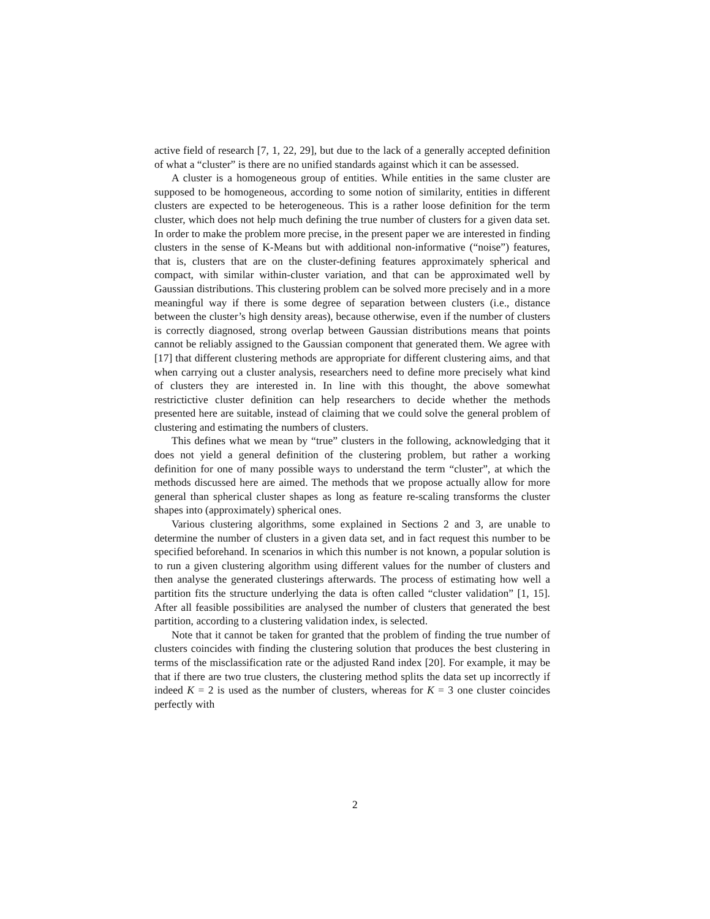active field of research [7, 1, 22, 29], but due to the lack of a generally accepted definition of what a “cluster” is there are no unified standards against which it can be assessed.
A cluster is a homogeneous group of entities. While entities in the same cluster are supposed to be homogeneous, according to some notion of similarity, entities in different clusters are expected to be heterogeneous. This is a rather loose definition for the term cluster, which does not help much defining the true number of clusters for a given data set. In order to make the problem more precise, in the present paper we are interested in finding clusters in the sense of K-Means but with additional non-informative (“noise”) features, that is, clusters that are on the cluster-defining features approximately spherical and compact, with similar within-cluster variation, and that can be approximated well by Gaussian distributions. This clustering problem can be solved more precisely and in a more meaningful way if there is some degree of separation between clusters (i.e., distance between the cluster’s high density areas), because otherwise, even if the number of clusters is correctly diagnosed, strong overlap between Gaussian distributions means that points cannot be reliably assigned to the Gaussian component that generated them. We agree with [17] that different clustering methods are appropriate for different clustering aims, and that when carrying out a cluster analysis, researchers need to define more precisely what kind of clusters they are interested in. In line with this thought, the above somewhat restrictictive cluster definition can help researchers to decide whether the methods presented here are suitable, instead of claiming that we could solve the general problem of clustering and estimating the numbers of clusters.
This defines what we mean by “true” clusters in the following, acknowledging that it does not yield a general definition of the clustering problem, but rather a working definition for one of many possible ways to understand the term “cluster”, at which the methods discussed here are aimed. The methods that we propose actually allow for more general than spherical cluster shapes as long as feature re-scaling transforms the cluster shapes into (approximately) spherical ones.
Various clustering algorithms, some explained in Sections 2 and 3, are unable to determine the number of clusters in a given data set, and in fact request this number to be specified beforehand. In scenarios in which this number is not known, a popular solution is to run a given clustering algorithm using different values for the number of clusters and then analyse the generated clusterings afterwards. The process of estimating how well a partition fits the structure underlying the data is often called “cluster validation” [1, 15]. After all feasible possibilities are analysed the number of clusters that generated the best partition, according to a clustering validation index, is selected.
Note that it cannot be taken for granted that the problem of finding the true number of clusters coincides with finding the clustering solution that produces the best clustering in terms of the misclassification rate or the adjusted Rand index [20]. For example, it may be that if there are two true clusters, the clustering method splits the data set up incorrectly if indeed K = 2 is used as the number of clusters, whereas for K = 3 one cluster coincides perfectly with
2